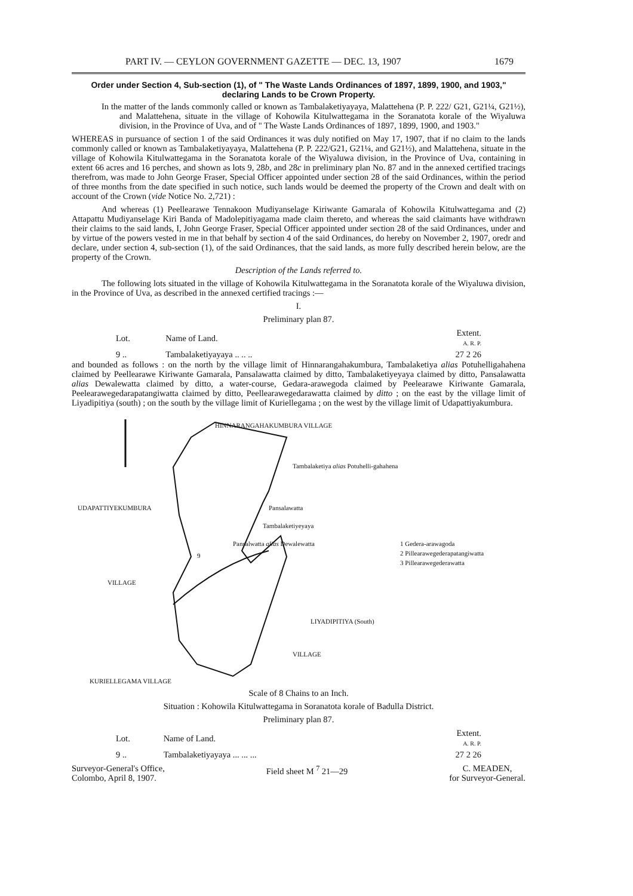PART IV. — CEYLON GOVERNMENT GAZETTE — DEC. 13, 1907 1679
Order under Section 4, Sub-section (1), of " The Waste Lands Ordinances of 1897, 1899, 1900, and 1903," declaring Lands to be Crown Property.
In the matter of the lands commonly called or known as Tambalaketiyayaya, Malattehena (P. P. 222/ G21, G21¼, G21½), and Malattehena, situate in the village of Kohowila Kitulwattegama in the Soranatota korale of the Wiyaluwa division, in the Province of Uva, and of " The Waste Lands Ordinances of 1897, 1899, 1900, and 1903."
WHEREAS in pursuance of section 1 of the said Ordinances it was duly notified on May 17, 1907, that if no claim to the lands commonly called or known as Tambalaketiyayaya, Malattehena (P. P. 222/G21, G21¼, and G21½), and Malattehena, situate in the village of Kohowila Kitulwattegama in the Soranatota korale of the Wiyaluwa division, in the Province of Uva, containing in extent 66 acres and 16 perches, and shown as lots 9, 28b, and 28c in preliminary plan No. 87 and in the annexed certified tracings therefrom, was made to John George Fraser, Special Officer appointed under section 28 of the said Ordinances, within the period of three months from the date specified in such notice, such lands would be deemed the property of the Crown and dealt with on account of the Crown (vide Notice No. 2,721) :
And whereas (1) Peellearawe Tennakoon Mudiyanselage Kiriwante Gamarala of Kohowila Kitulwattegama and (2) Attapattu Mudiyanselage Kiri Banda of Madolepitiyagama made claim thereto, and whereas the said claimants have withdrawn their claims to the said lands, I, John George Fraser, Special Officer appointed under section 28 of the said Ordinances, under and by virtue of the powers vested in me in that behalf by section 4 of the said Ordinances, do hereby on November 2, 1907, oredr and declare, under section 4, sub-section (1), of the said Ordinances, that the said lands, as more fully described herein below, are the property of the Crown.
Description of the Lands referred to.
The following lots situated in the village of Kohowila Kitulwattegama in the Soranatota korale of the Wiyaluwa division, in the Province of Uva, as described in the annexed certified tracings :—
I.
Preliminary plan 87.
| Lot. | Name of Land. | Extent. A. R. P. |
| --- | --- | --- |
| 9 .. | Tambalaketiyayaya .. .. .. | 27 2 26 |
and bounded as follows : on the north by the village limit of Hinnarangahakumbura, Tambalaketiya alias Potuhelligahahena claimed by Peellearawe Kiriwante Gamarala, Pansalawatta claimed by ditto, Tambalaketiyeyaya claimed by ditto, Pansalawatta alias Dewalewatta claimed by ditto, a water-course, Gedara-arawegoda claimed by Peelearawe Kiriwante Gamarala, Peelearawegedarapatangiwatta claimed by ditto, Peellearawegedarawatta claimed by ditto ; on the east by the village limit of Liyadipitiya (south) ; on the south by the village limit of Kuriellegama ; on the west by the village limit of Udapattiyakumbura.
HINNARANGAHAKUMBURA VILLAGE
Tambalaketiya alias Potuhelli-gahahena
Pansalawatta
Tambalaketiyeyaya
Pansalwatta alias Dewalewatta
UDAPATTIYEKUMBURA
9
VILLAGE
LIYADIPITIYA (South)
VILLAGE
KURIELLEGAMA VILLAGE
1 Gedera-arawagoda
2 Pillearawegederapatangiwatta
3 Pillearawegederawatta
Scale of 8 Chains to an Inch.
Situation : Kohowila Kitulwattegama in Soranatota korale of Badulla District.
Preliminary plan 87.
| Lot. | Name of Land. | Extent. A. R. P. |
| --- | --- | --- |
| 9 .. | Tambalaketiyayaya ... ... ... | 27 2 26 |
Surveyor-General's Office,
Colombo, April 8, 1907. Field sheet M <sup>7</sup> 21—29 C. MEADEN,
for Surveyor-General.